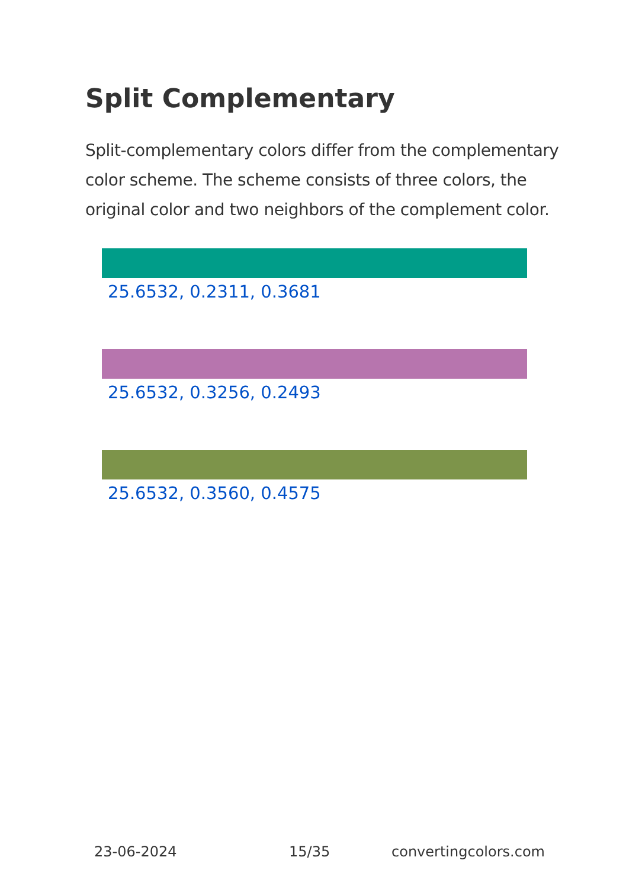Split Complementary
Split-complementary colors differ from the complementary color scheme. The scheme consists of three colors, the original color and two neighbors of the complement color.
25.6532, 0.2311, 0.3681
25.6532, 0.3256, 0.2493
25.6532, 0.3560, 0.4575
23-06-2024 15/35 convertingcolors.com